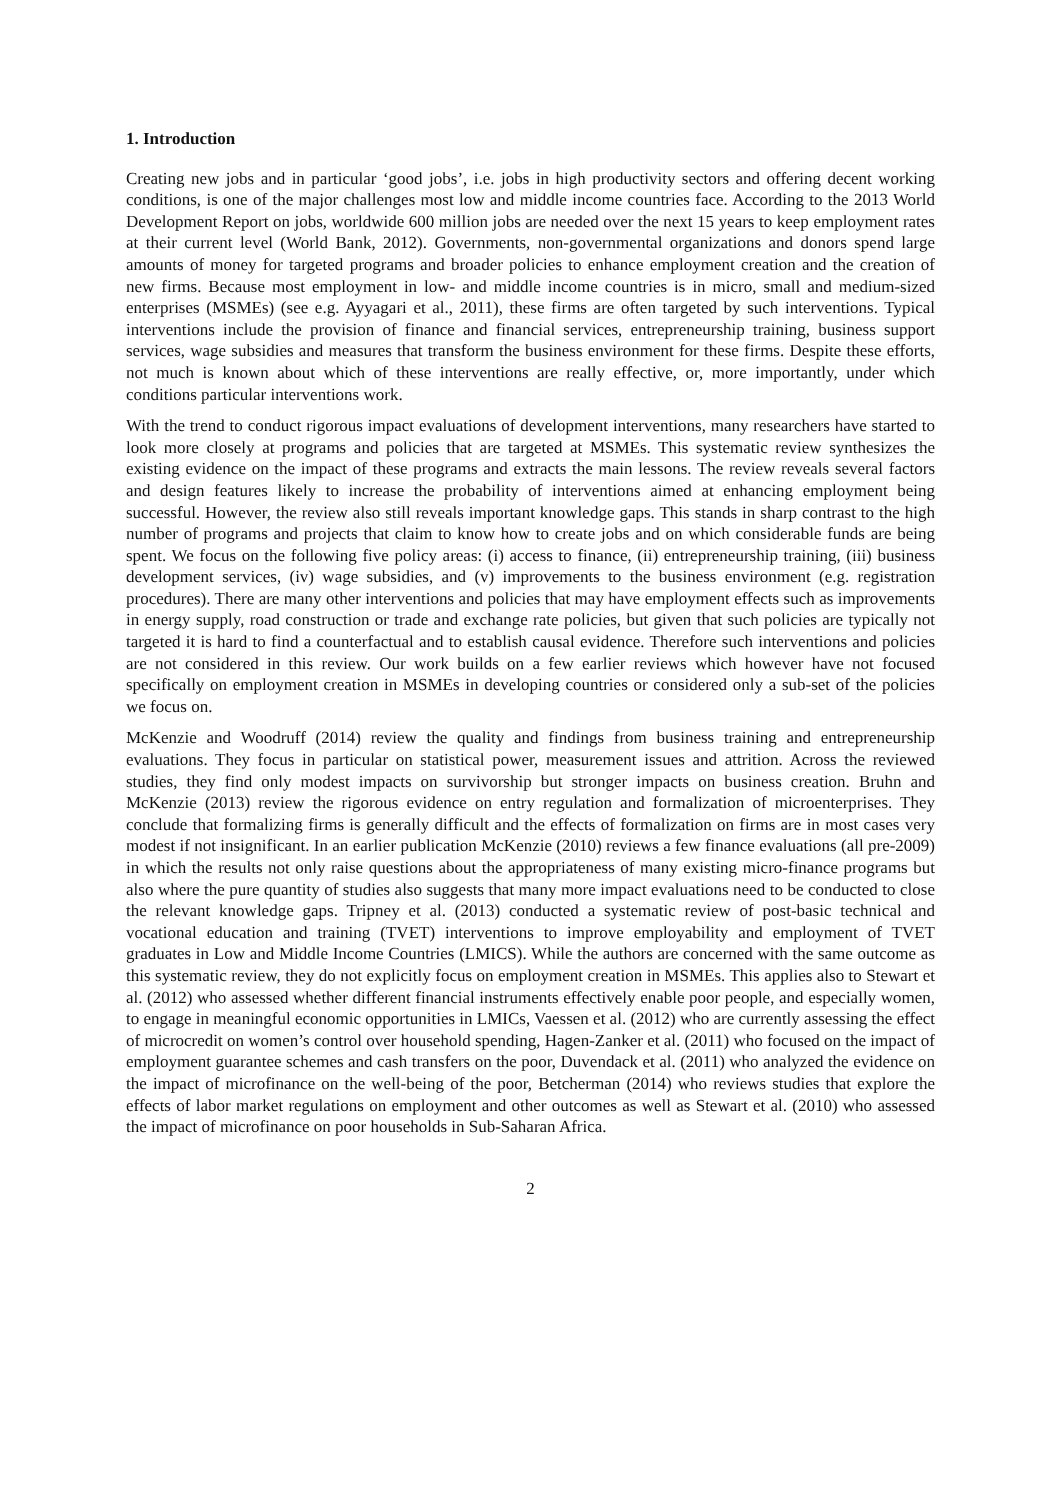1. Introduction
Creating new jobs and in particular ‘good jobs’, i.e. jobs in high productivity sectors and offering decent working conditions, is one of the major challenges most low and middle income countries face. According to the 2013 World Development Report on jobs, worldwide 600 million jobs are needed over the next 15 years to keep employment rates at their current level (World Bank, 2012). Governments, non-governmental organizations and donors spend large amounts of money for targeted programs and broader policies to enhance employment creation and the creation of new firms. Because most employment in low- and middle income countries is in micro, small and medium-sized enterprises (MSMEs) (see e.g. Ayyagari et al., 2011), these firms are often targeted by such interventions. Typical interventions include the provision of finance and financial services, entrepreneurship training, business support services, wage subsidies and measures that transform the business environment for these firms. Despite these efforts, not much is known about which of these interventions are really effective, or, more importantly, under which conditions particular interventions work.
With the trend to conduct rigorous impact evaluations of development interventions, many researchers have started to look more closely at programs and policies that are targeted at MSMEs. This systematic review synthesizes the existing evidence on the impact of these programs and extracts the main lessons. The review reveals several factors and design features likely to increase the probability of interventions aimed at enhancing employment being successful. However, the review also still reveals important knowledge gaps. This stands in sharp contrast to the high number of programs and projects that claim to know how to create jobs and on which considerable funds are being spent. We focus on the following five policy areas: (i) access to finance, (ii) entrepreneurship training, (iii) business development services, (iv) wage subsidies, and (v) improvements to the business environment (e.g. registration procedures). There are many other interventions and policies that may have employment effects such as improvements in energy supply, road construction or trade and exchange rate policies, but given that such policies are typically not targeted it is hard to find a counterfactual and to establish causal evidence. Therefore such interventions and policies are not considered in this review. Our work builds on a few earlier reviews which however have not focused specifically on employment creation in MSMEs in developing countries or considered only a sub-set of the policies we focus on.
McKenzie and Woodruff (2014) review the quality and findings from business training and entrepreneurship evaluations. They focus in particular on statistical power, measurement issues and attrition. Across the reviewed studies, they find only modest impacts on survivorship but stronger impacts on business creation. Bruhn and McKenzie (2013) review the rigorous evidence on entry regulation and formalization of microenterprises. They conclude that formalizing firms is generally difficult and the effects of formalization on firms are in most cases very modest if not insignificant. In an earlier publication McKenzie (2010) reviews a few finance evaluations (all pre-2009) in which the results not only raise questions about the appropriateness of many existing micro-finance programs but also where the pure quantity of studies also suggests that many more impact evaluations need to be conducted to close the relevant knowledge gaps. Tripney et al. (2013) conducted a systematic review of post-basic technical and vocational education and training (TVET) interventions to improve employability and employment of TVET graduates in Low and Middle Income Countries (LMICS). While the authors are concerned with the same outcome as this systematic review, they do not explicitly focus on employment creation in MSMEs. This applies also to Stewart et al. (2012) who assessed whether different financial instruments effectively enable poor people, and especially women, to engage in meaningful economic opportunities in LMICs, Vaessen et al. (2012) who are currently assessing the effect of microcredit on women’s control over household spending, Hagen-Zanker et al. (2011) who focused on the impact of employment guarantee schemes and cash transfers on the poor, Duvendack et al. (2011) who analyzed the evidence on the impact of microfinance on the well-being of the poor, Betcherman (2014) who reviews studies that explore the effects of labor market regulations on employment and other outcomes as well as Stewart et al. (2010) who assessed the impact of microfinance on poor households in Sub-Saharan Africa.
2